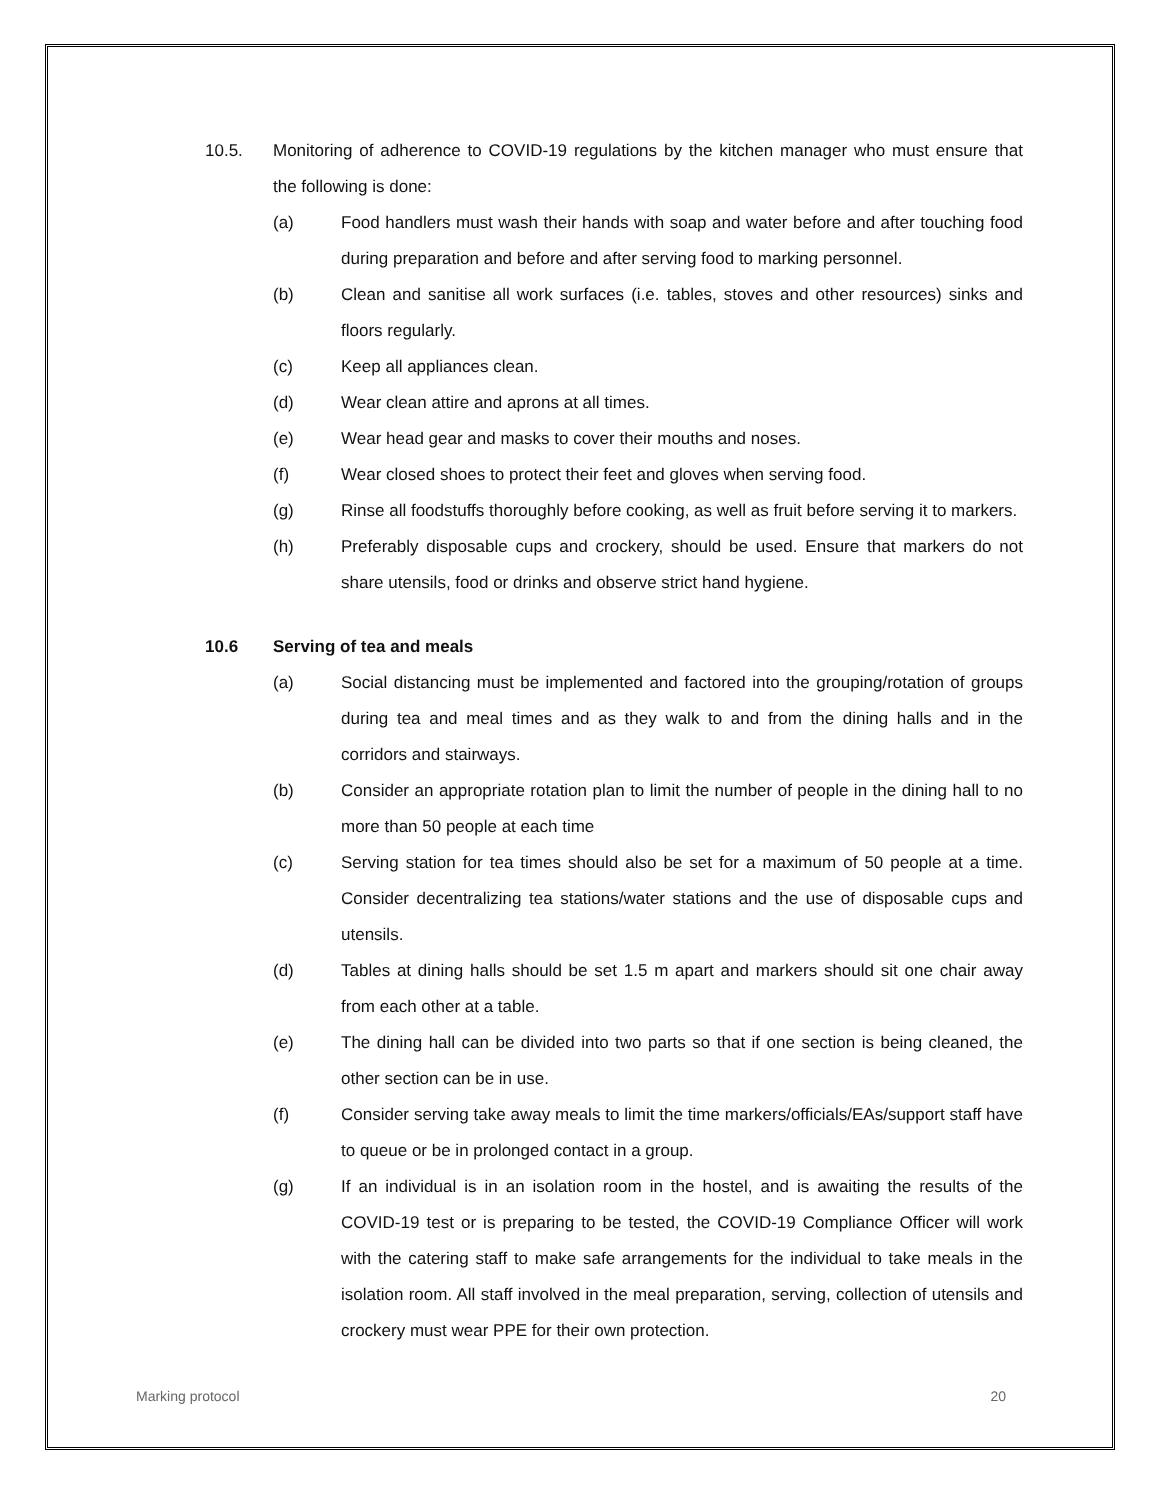10.5. Monitoring of adherence to COVID-19 regulations by the kitchen manager who must ensure that the following is done:
(a) Food handlers must wash their hands with soap and water before and after touching food during preparation and before and after serving food to marking personnel.
(b) Clean and sanitise all work surfaces (i.e. tables, stoves and other resources) sinks and floors regularly.
(c) Keep all appliances clean.
(d) Wear clean attire and aprons at all times.
(e) Wear head gear and masks to cover their mouths and noses.
(f) Wear closed shoes to protect their feet and gloves when serving food.
(g) Rinse all foodstuffs thoroughly before cooking, as well as fruit before serving it to markers.
(h) Preferably disposable cups and crockery, should be used. Ensure that markers do not share utensils, food or drinks and observe strict hand hygiene.
10.6 Serving of tea and meals
(a) Social distancing must be implemented and factored into the grouping/rotation of groups during tea and meal times and as they walk to and from the dining halls and in the corridors and stairways.
(b) Consider an appropriate rotation plan to limit the number of people in the dining hall to no more than 50 people at each time
(c) Serving station for tea times should also be set for a maximum of 50 people at a time. Consider decentralizing tea stations/water stations and the use of disposable cups and utensils.
(d) Tables at dining halls should be set 1.5 m apart and markers should sit one chair away from each other at a table.
(e) The dining hall can be divided into two parts so that if one section is being cleaned, the other section can be in use.
(f) Consider serving take away meals to limit the time markers/officials/EAs/support staff have to queue or be in prolonged contact in a group.
(g) If an individual is in an isolation room in the hostel, and is awaiting the results of the COVID-19 test or is preparing to be tested, the COVID-19 Compliance Officer will work with the catering staff to make safe arrangements for the individual to take meals in the isolation room. All staff involved in the meal preparation, serving, collection of utensils and crockery must wear PPE for their own protection.
Marking protocol 20